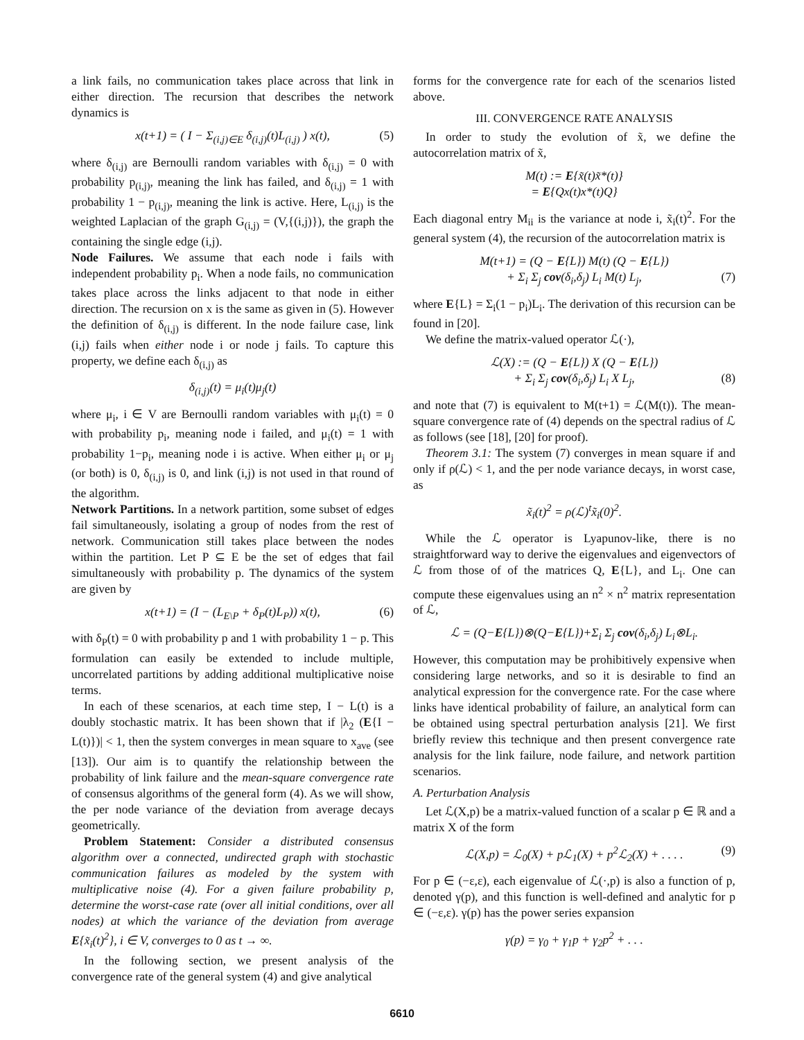a link fails, no communication takes place across that link in either direction. The recursion that describes the network dynamics is
x(t+1) = ( I − Σ<sub>(i,j)∈E</sub> δ<sub>(i,j)</sub>(t)L<sub>(i,j)</sub> ) x(t), (5)
where δ<sub>(i,j)</sub> are Bernoulli random variables with δ<sub>(i,j)</sub> = 0 with probability p<sub>(i,j)</sub>, meaning the link has failed, and δ<sub>(i,j)</sub> = 1 with probability 1 − p<sub>(i,j)</sub>, meaning the link is active. Here, L<sub>(i,j)</sub> is the weighted Laplacian of the graph G<sub>(i,j)</sub> = (V,{(i,j)}), the graph the containing the single edge (i,j).
Node Failures. We assume that each node i fails with independent probability p<sub>i</sub>. When a node fails, no communication takes place across the links adjacent to that node in either direction. The recursion on x is the same as given in (5). However the definition of δ<sub>(i,j)</sub> is different. In the node failure case, link (i,j) fails when either node i or node j fails. To capture this property, we define each δ<sub>(i,j)</sub> as
δ<sub>(i,j)</sub>(t) = μ<sub>i</sub>(t)μ<sub>j</sub>(t)
where μ<sub>i</sub>, i ∈ V are Bernoulli random variables with μ<sub>i</sub>(t) = 0 with probability p<sub>i</sub>, meaning node i failed, and μ<sub>i</sub>(t) = 1 with probability 1−p<sub>i</sub>, meaning node i is active. When either μ<sub>i</sub> or μ<sub>j</sub> (or both) is 0, δ<sub>(i,j)</sub> is 0, and link (i,j) is not used in that round of the algorithm.
Network Partitions. In a network partition, some subset of edges fail simultaneously, isolating a group of nodes from the rest of network. Communication still takes place between the nodes within the partition. Let P ⊆ E be the set of edges that fail simultaneously with probability p. The dynamics of the system are given by
x(t+1) = (I − (L<sub>E\P</sub> + δ<sub>P</sub>(t)L<sub>P</sub>)) x(t), (6)
with δ<sub>P</sub>(t) = 0 with probability p and 1 with probability 1 − p. This formulation can easily be extended to include multiple, uncorrelated partitions by adding additional multiplicative noise terms.
In each of these scenarios, at each time step, I − L(t) is a doubly stochastic matrix. It has been shown that if |λ<sub>2</sub> (E{I − L(t)})| < 1, then the system converges in mean square to x<sub>ave</sub> (see [13]). Our aim is to quantify the relationship between the probability of link failure and the mean-square convergence rate of consensus algorithms of the general form (4). As we will show, the per node variance of the deviation from average decays geometrically.
Problem Statement: Consider a distributed consensus algorithm over a connected, undirected graph with stochastic communication failures as modeled by the system with multiplicative noise (4). For a given failure probability p, determine the worst-case rate (over all initial conditions, over all nodes) at which the variance of the deviation from average E{x̃<sub>i</sub>(t)<sup>2</sup>}, i ∈ V, converges to 0 as t → ∞.
In the following section, we present analysis of the convergence rate of the general system (4) and give analytical
forms for the convergence rate for each of the scenarios listed above.
III. CONVERGENCE RATE ANALYSIS
In order to study the evolution of x̃, we define the autocorrelation matrix of x̃,
M(t) := E{x̃(t)x̃*(t)}
= E{Qx(t)x*(t)Q}
Each diagonal entry M<sub>ii</sub> is the variance at node i, x̃<sub>i</sub>(t)<sup>2</sup>. For the general system (4), the recursion of the autocorrelation matrix is
M(t+1) = (Q − E{L}) M(t) (Q − E{L})
+ Σ<sub>i</sub> Σ<sub>j</sub> cov(δ<sub>i</sub>,δ<sub>j</sub>) L<sub>i</sub> M(t) L<sub>j</sub>, (7)
where E{L} = Σ<sub>i</sub>(1 − p<sub>i</sub>)L<sub>i</sub>. The derivation of this recursion can be found in [20].
We define the matrix-valued operator ℒ(·),
ℒ(X) := (Q − E{L}) X (Q − E{L})
+ Σ<sub>i</sub> Σ<sub>j</sub> cov(δ<sub>i</sub>,δ<sub>j</sub>) L<sub>i</sub> X L<sub>j</sub>, (8)
and note that (7) is equivalent to M(t+1) = ℒ(M(t)). The mean-square convergence rate of (4) depends on the spectral radius of ℒ as follows (see [18], [20] for proof).
Theorem 3.1: The system (7) converges in mean square if and only if ρ(ℒ) < 1, and the per node variance decays, in worst case, as
x̃<sub>i</sub>(t)<sup>2</sup> = ρ(ℒ)<sup>t</sup>x̃<sub>i</sub>(0)<sup>2</sup>.
While the ℒ operator is Lyapunov-like, there is no straightforward way to derive the eigenvalues and eigenvectors of ℒ from those of of the matrices Q, E{L}, and L<sub>i</sub>. One can compute these eigenvalues using an n<sup>2</sup> × n<sup>2</sup> matrix representation of ℒ,
ℒ = (Q−E{L})⊗(Q−E{L})+Σ<sub>i</sub> Σ<sub>j</sub> cov(δ<sub>i</sub>,δ<sub>j</sub>) L<sub>i</sub>⊗L<sub>i</sub>.
However, this computation may be prohibitively expensive when considering large networks, and so it is desirable to find an analytical expression for the convergence rate. For the case where links have identical probability of failure, an analytical form can be obtained using spectral perturbation analysis [21]. We first briefly review this technique and then present convergence rate analysis for the link failure, node failure, and network partition scenarios.
A. Perturbation Analysis
Let ℒ(X,p) be a matrix-valued function of a scalar p ∈ ℝ and a matrix X of the form
ℒ(X,p) = ℒ<sub>0</sub>(X) + pℒ<sub>1</sub>(X) + p<sup>2</sup>ℒ<sub>2</sub>(X) + . . . . (9)
For p ∈ (−ε,ε), each eigenvalue of ℒ(·,p) is also a function of p, denoted γ(p), and this function is well-defined and analytic for p ∈ (−ε,ε). γ(p) has the power series expansion
γ(p) = γ<sub>0</sub> + γ<sub>1</sub>p + γ<sub>2</sub>p<sup>2</sup> + . . .
6610